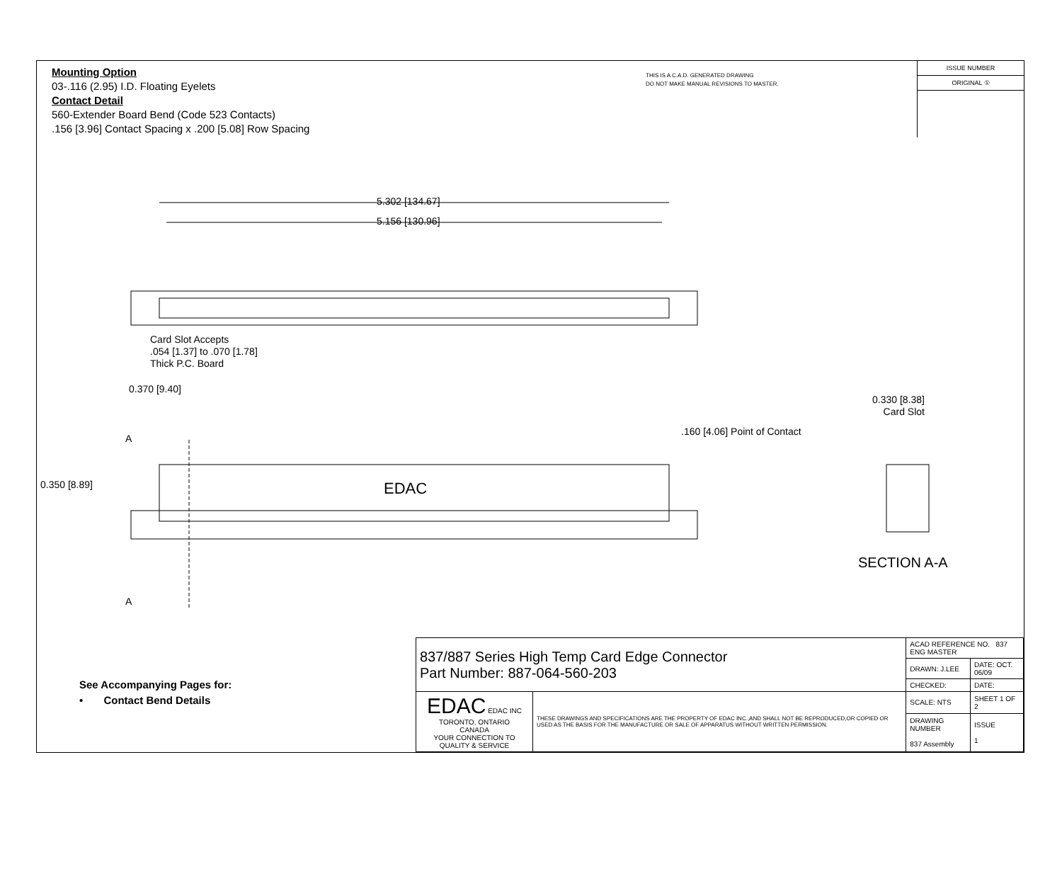Mounting Option
03-.116 (2.95) I.D. Floating Eyelets
Contact Detail
560-Extender Board Bend (Code 523 Contacts)
.156 [3.96] Contact Spacing x .200 [5.08] Row Spacing
THIS IS A C.A.D. GENERATED DRAWING
DO NOT MAKE MANUAL REVISIONS TO MASTER.
ISSUE NUMBER
ORIGINAL ①
5.302 [134.67]
5.156 [130.96]
Card Slot Accepts
.054 [1.37] to .070 [1.78]
Thick P.C. Board
0.370 [9.40]
0.330 [8.38]
Card Slot
.160 [4.06] Point of Contact
A
0.350 [8.89] EDAC
SECTION A-A
A
See Accompanying Pages for:
• Contact Bend Details
| 837/887 Series High Temp Card Edge Connector Part Number: 887-064-560-203 | | ACAD REFERENCE NO. 837 ENG MASTER | |
| | | DRAWN: J.LEE | DATE: OCT. 06/09 |
| | | CHECKED: | DATE: |
| EDAC EDAC INC TORONTO, ONTARIO CANADA YOUR CONNECTION TO QUALITY & SERVICE | THESE DRAWINGS AND SPECIFICATIONS ARE THE PROPERTY OF EDAC INC.,AND SHALL NOT BE REPRODUCED,OR COPIED OR USED AS THE BASIS FOR THE MANUFACTURE OR SALE OF APPARATUS WITHOUT WRITTEN PERMISSION. | SCALE: NTS | SHEET 1 OF 2 |
| | | DRAWING NUMBER 837 Assembly | ISSUE 1 |